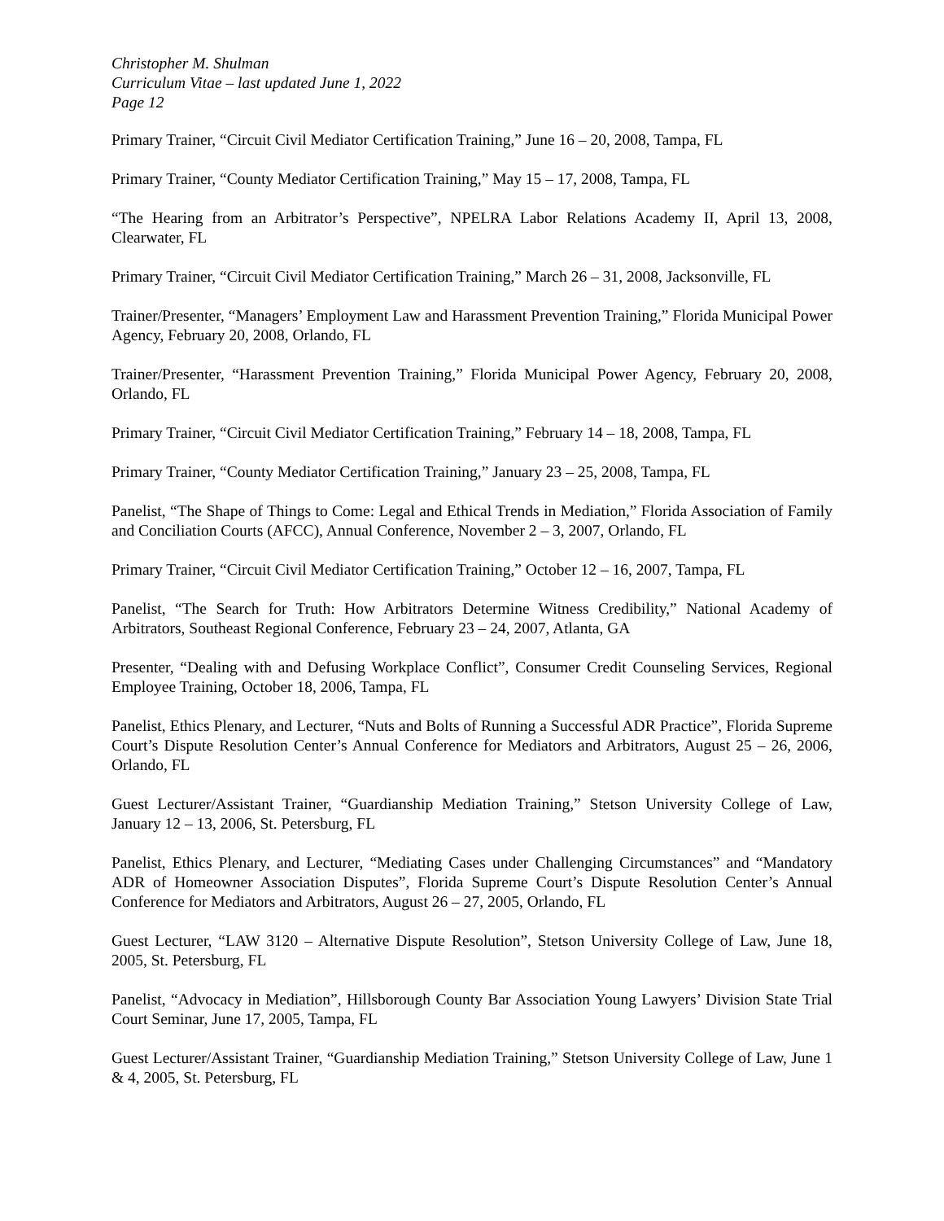Christopher M. Shulman
Curriculum Vitae – last updated June 1, 2022
Page 12
Primary Trainer, “Circuit Civil Mediator Certification Training,” June 16 – 20, 2008, Tampa, FL
Primary Trainer, “County Mediator Certification Training,” May 15 – 17, 2008, Tampa, FL
“The Hearing from an Arbitrator’s Perspective”, NPELRA Labor Relations Academy II, April 13, 2008, Clearwater, FL
Primary Trainer, “Circuit Civil Mediator Certification Training,” March 26 – 31, 2008, Jacksonville, FL
Trainer/Presenter, “Managers’ Employment Law and Harassment Prevention Training,” Florida Municipal Power Agency, February 20, 2008, Orlando, FL
Trainer/Presenter, “Harassment Prevention Training,” Florida Municipal Power Agency, February 20, 2008, Orlando, FL
Primary Trainer, “Circuit Civil Mediator Certification Training,” February 14 – 18, 2008, Tampa, FL
Primary Trainer, “County Mediator Certification Training,” January 23 – 25, 2008, Tampa, FL
Panelist, “The Shape of Things to Come: Legal and Ethical Trends in Mediation,” Florida Association of Family and Conciliation Courts (AFCC), Annual Conference, November 2 – 3, 2007, Orlando, FL
Primary Trainer, “Circuit Civil Mediator Certification Training,” October 12 – 16, 2007, Tampa, FL
Panelist, “The Search for Truth: How Arbitrators Determine Witness Credibility,” National Academy of Arbitrators, Southeast Regional Conference, February 23 – 24, 2007, Atlanta, GA
Presenter, “Dealing with and Defusing Workplace Conflict”, Consumer Credit Counseling Services, Regional Employee Training, October 18, 2006, Tampa, FL
Panelist, Ethics Plenary, and Lecturer, “Nuts and Bolts of Running a Successful ADR Practice”, Florida Supreme Court’s Dispute Resolution Center’s Annual Conference for Mediators and Arbitrators, August 25 – 26, 2006, Orlando, FL
Guest Lecturer/Assistant Trainer, “Guardianship Mediation Training,” Stetson University College of Law, January 12 – 13, 2006, St. Petersburg, FL
Panelist, Ethics Plenary, and Lecturer, “Mediating Cases under Challenging Circumstances” and “Mandatory ADR of Homeowner Association Disputes”, Florida Supreme Court’s Dispute Resolution Center’s Annual Conference for Mediators and Arbitrators, August 26 – 27, 2005, Orlando, FL
Guest Lecturer, “LAW 3120 – Alternative Dispute Resolution”, Stetson University College of Law, June 18, 2005, St. Petersburg, FL
Panelist, “Advocacy in Mediation”, Hillsborough County Bar Association Young Lawyers’ Division State Trial Court Seminar, June 17, 2005, Tampa, FL
Guest Lecturer/Assistant Trainer, “Guardianship Mediation Training,” Stetson University College of Law, June 1 & 4, 2005, St. Petersburg, FL